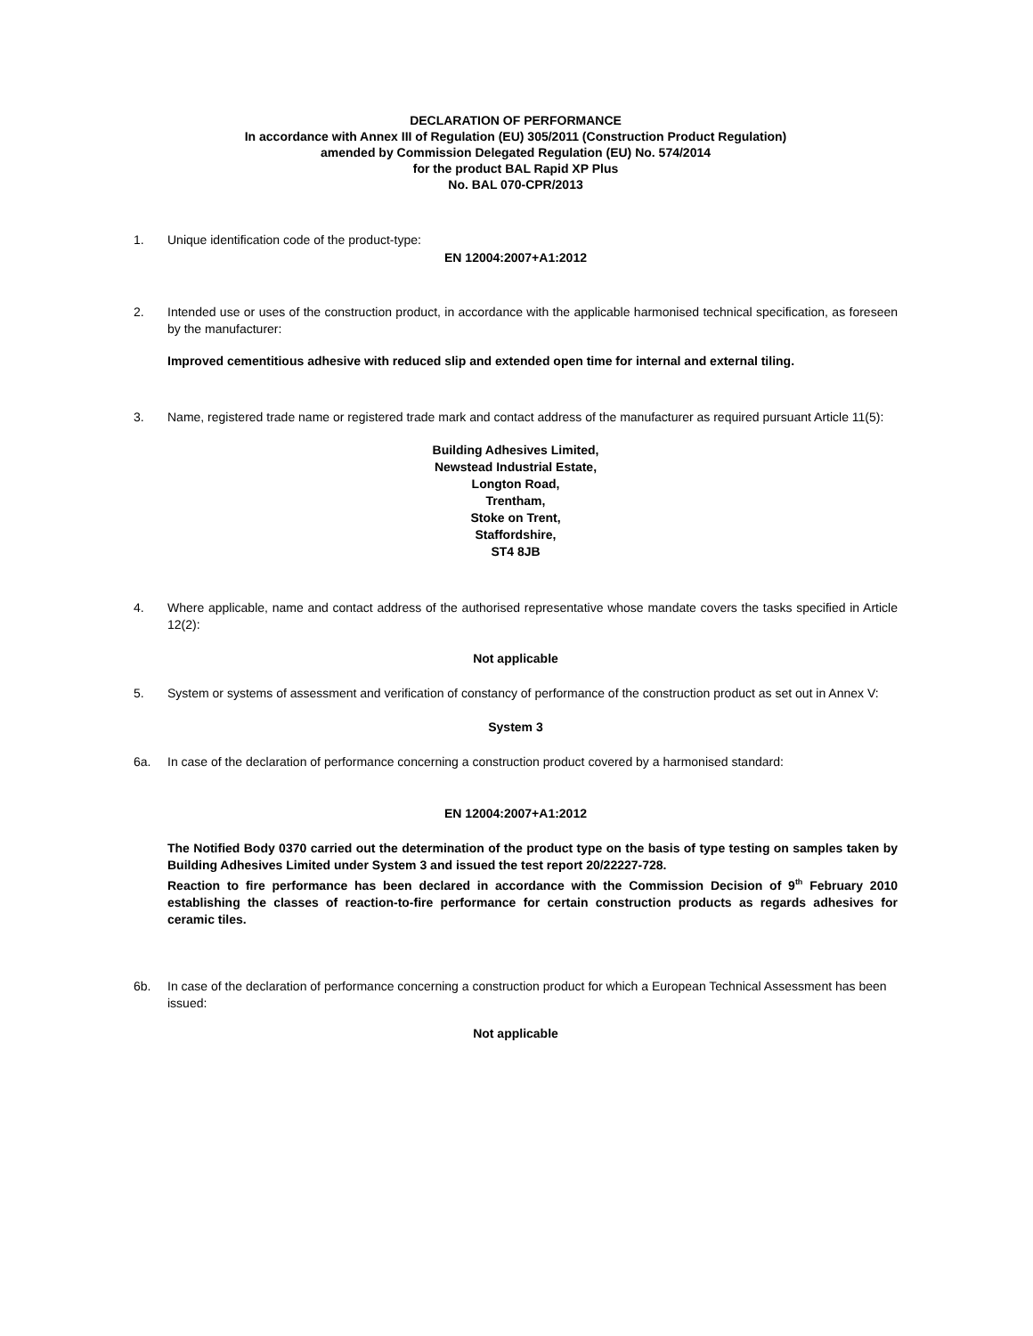DECLARATION OF PERFORMANCE
In accordance with Annex III of Regulation (EU) 305/2011 (Construction Product Regulation)
amended by Commission Delegated Regulation (EU) No. 574/2014
for the product BAL Rapid XP Plus
No. BAL 070-CPR/2013
1. Unique identification code of the product-type:
EN 12004:2007+A1:2012
2. Intended use or uses of the construction product, in accordance with the applicable harmonised technical specification, as foreseen by the manufacturer:
Improved cementitious adhesive with reduced slip and extended open time for internal and external tiling.
3. Name, registered trade name or registered trade mark and contact address of the manufacturer as required pursuant Article 11(5):
Building Adhesives Limited,
Newstead Industrial Estate,
Longton Road,
Trentham,
Stoke on Trent,
Staffordshire,
ST4 8JB
4. Where applicable, name and contact address of the authorised representative whose mandate covers the tasks specified in Article 12(2):
Not applicable
5. System or systems of assessment and verification of constancy of performance of the construction product as set out in Annex V:
System 3
6a. In case of the declaration of performance concerning a construction product covered by a harmonised standard:
EN 12004:2007+A1:2012
The Notified Body 0370 carried out the determination of the product type on the basis of type testing on samples taken by Building Adhesives Limited under System 3 and issued the test report 20/22227-728.
Reaction to fire performance has been declared in accordance with the Commission Decision of 9<sup>th</sup> February 2010 establishing the classes of reaction-to-fire performance for certain construction products as regards adhesives for ceramic tiles.
6b. In case of the declaration of performance concerning a construction product for which a European Technical Assessment has been issued:
Not applicable